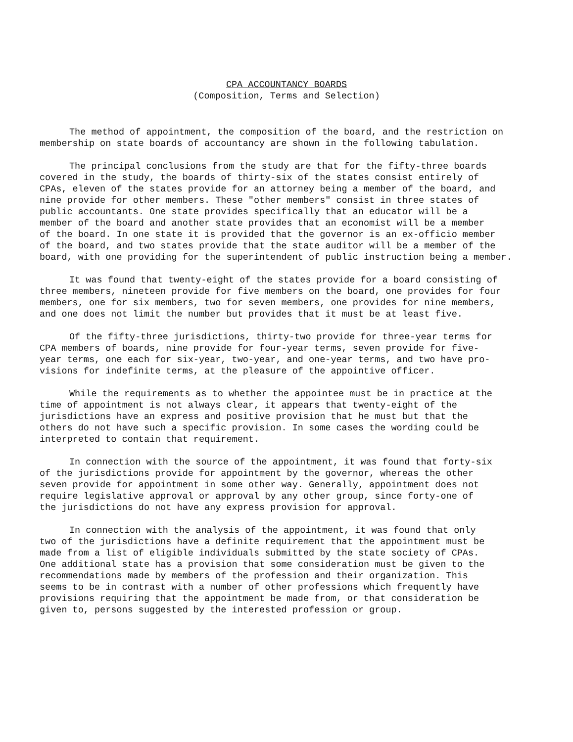CPA ACCOUNTANCY BOARDS
(Composition, Terms and Selection)
The method of appointment, the composition of the board, and the restriction on membership on state boards of accountancy are shown in the following tabulation.
The principal conclusions from the study are that for the fifty-three boards covered in the study, the boards of thirty-six of the states consist entirely of CPAs, eleven of the states provide for an attorney being a member of the board, and nine provide for other members. These "other members" consist in three states of public accountants. One state provides specifically that an educator will be a member of the board and another state provides that an economist will be a member of the board. In one state it is provided that the governor is an ex-officio member of the board, and two states provide that the state auditor will be a member of the board, with one providing for the superintendent of public instruction being a member.
It was found that twenty-eight of the states provide for a board consisting of three members, nineteen provide for five members on the board, one provides for four members, one for six members, two for seven members, one provides for nine members, and one does not limit the number but provides that it must be at least five.
Of the fifty-three jurisdictions, thirty-two provide for three-year terms for CPA members of boards, nine provide for four-year terms, seven provide for five- year terms, one each for six-year, two-year, and one-year terms, and two have pro- visions for indefinite terms, at the pleasure of the appointive officer.
While the requirements as to whether the appointee must be in practice at the time of appointment is not always clear, it appears that twenty-eight of the jurisdictions have an express and positive provision that he must but that the others do not have such a specific provision. In some cases the wording could be interpreted to contain that requirement.
In connection with the source of the appointment, it was found that forty-six of the jurisdictions provide for appointment by the governor, whereas the other seven provide for appointment in some other way. Generally, appointment does not require legislative approval or approval by any other group, since forty-one of the jurisdictions do not have any express provision for approval.
In connection with the analysis of the appointment, it was found that only two of the jurisdictions have a definite requirement that the appointment must be made from a list of eligible individuals submitted by the state society of CPAs. One additional state has a provision that some consideration must be given to the recommendations made by members of the profession and their organization. This seems to be in contrast with a number of other professions which frequently have provisions requiring that the appointment be made from, or that consideration be given to, persons suggested by the interested profession or group.